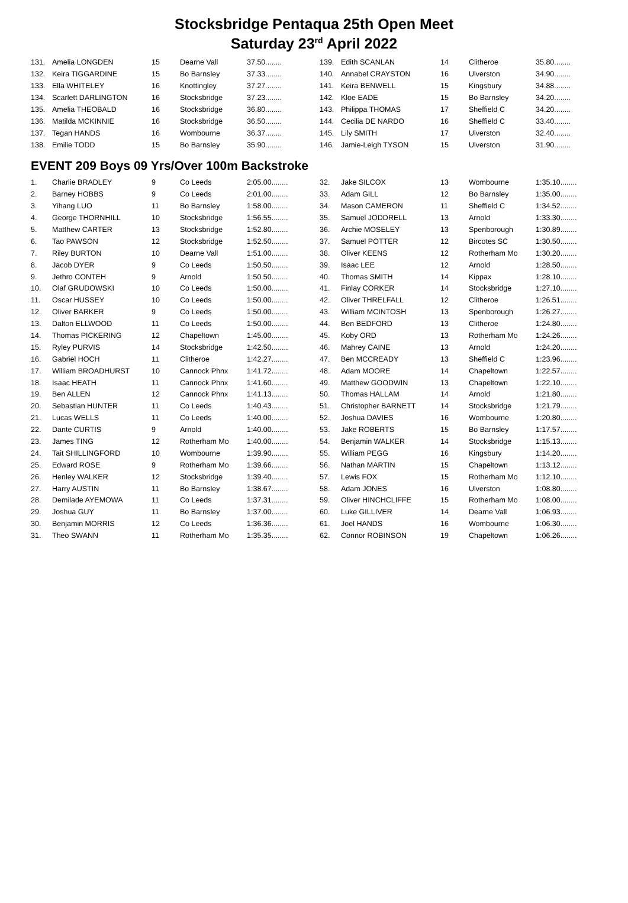Stocksbridge Pentaqua 25th Open Meet
Saturday 23<sup>rd</sup> April 2022
| 131. | Amelia LONGDEN | 15 | Dearne Vall | 37.50........ |
| 132. | Keira TIGGARDINE | 15 | Bo Barnsley | 37.33........ |
| 133. | Ella WHITELEY | 16 | Knottingley | 37.27........ |
| 134. | Scarlett DARLINGTON | 16 | Stocksbridge | 37.23........ |
| 135. | Amelia THEOBALD | 16 | Stocksbridge | 36.80........ |
| 136. | Matilda MCKINNIE | 16 | Stocksbridge | 36.50........ |
| 137. | Tegan HANDS | 16 | Wombourne | 36.37........ |
| 138. | Emilie TODD | 15 | Bo Barnsley | 35.90........ |
| 139. | Edith SCANLAN | 14 | Clitheroe | 35.80........ |
| 140. | Annabel CRAYSTON | 16 | Ulverston | 34.90........ |
| 141. | Keira BENWELL | 15 | Kingsbury | 34.88........ |
| 142. | Kloe EADE | 15 | Bo Barnsley | 34.20........ |
| 143. | Philippa THOMAS | 17 | Sheffield C | 34.20........ |
| 144. | Cecilia DE NARDO | 16 | Sheffield C | 33.40........ |
| 145. | Lily SMITH | 17 | Ulverston | 32.40........ |
| 146. | Jamie-Leigh TYSON | 15 | Ulverston | 31.90........ |
EVENT 209 Boys 09 Yrs/Over 100m Backstroke
| 1. | Charlie BRADLEY | 9 | Co Leeds | 2:05.00........ |
| 2. | Barney HOBBS | 9 | Co Leeds | 2:01.00........ |
| 3. | Yihang LUO | 11 | Bo Barnsley | 1:58.00........ |
| 4. | George THORNHILL | 10 | Stocksbridge | 1:56.55........ |
| 5. | Matthew CARTER | 13 | Stocksbridge | 1:52.80........ |
| 6. | Tao PAWSON | 12 | Stocksbridge | 1:52.50........ |
| 7. | Riley BURTON | 10 | Dearne Vall | 1:51.00........ |
| 8. | Jacob DYER | 9 | Co Leeds | 1:50.50........ |
| 9. | Jethro CONTEH | 9 | Arnold | 1:50.50........ |
| 10. | Olaf GRUDOWSKI | 10 | Co Leeds | 1:50.00........ |
| 11. | Oscar HUSSEY | 10 | Co Leeds | 1:50.00........ |
| 12. | Oliver BARKER | 9 | Co Leeds | 1:50.00........ |
| 13. | Dalton ELLWOOD | 11 | Co Leeds | 1:50.00........ |
| 14. | Thomas PICKERING | 12 | Chapeltown | 1:45.00........ |
| 15. | Ryley PURVIS | 14 | Stocksbridge | 1:42.50........ |
| 16. | Gabriel HOCH | 11 | Clitheroe | 1:42.27........ |
| 17. | William BROADHURST | 10 | Cannock Phnx | 1:41.72........ |
| 18. | Isaac HEATH | 11 | Cannock Phnx | 1:41.60........ |
| 19. | Ben ALLEN | 12 | Cannock Phnx | 1:41.13........ |
| 20. | Sebastian HUNTER | 11 | Co Leeds | 1:40.43........ |
| 21. | Lucas WELLS | 11 | Co Leeds | 1:40.00........ |
| 22. | Dante CURTIS | 9 | Arnold | 1:40.00........ |
| 23. | James TING | 12 | Rotherham Mo | 1:40.00........ |
| 24. | Tait SHILLINGFORD | 10 | Wombourne | 1:39.90........ |
| 25. | Edward ROSE | 9 | Rotherham Mo | 1:39.66........ |
| 26. | Henley WALKER | 12 | Stocksbridge | 1:39.40........ |
| 27. | Harry AUSTIN | 11 | Bo Barnsley | 1:38.67........ |
| 28. | Demilade AYEMOWA | 11 | Co Leeds | 1:37.31........ |
| 29. | Joshua GUY | 11 | Bo Barnsley | 1:37.00........ |
| 30. | Benjamin MORRIS | 12 | Co Leeds | 1:36.36........ |
| 31. | Theo SWANN | 11 | Rotherham Mo | 1:35.35........ |
| 32. | Jake SILCOX | 13 | Wombourne | 1:35.10........ |
| 33. | Adam GILL | 12 | Bo Barnsley | 1:35.00........ |
| 34. | Mason CAMERON | 11 | Sheffield C | 1:34.52........ |
| 35. | Samuel JODDRELL | 13 | Arnold | 1:33.30........ |
| 36. | Archie MOSELEY | 13 | Spenborough | 1:30.89........ |
| 37. | Samuel POTTER | 12 | Bircotes SC | 1:30.50........ |
| 38. | Oliver KEENS | 12 | Rotherham Mo | 1:30.20........ |
| 39. | Isaac LEE | 12 | Arnold | 1:28.50........ |
| 40. | Thomas SMITH | 14 | Kippax | 1:28.10........ |
| 41. | Finlay CORKER | 14 | Stocksbridge | 1:27.10........ |
| 42. | Oliver THRELFALL | 12 | Clitheroe | 1:26.51........ |
| 43. | William MCINTOSH | 13 | Spenborough | 1:26.27........ |
| 44. | Ben BEDFORD | 13 | Clitheroe | 1:24.80........ |
| 45. | Koby ORD | 13 | Rotherham Mo | 1:24.26........ |
| 46. | Mahrey CAINE | 13 | Arnold | 1:24.20........ |
| 47. | Ben MCCREADY | 13 | Sheffield C | 1:23.96........ |
| 48. | Adam MOORE | 14 | Chapeltown | 1:22.57........ |
| 49. | Matthew GOODWIN | 13 | Chapeltown | 1:22.10........ |
| 50. | Thomas HALLAM | 14 | Arnold | 1:21.80........ |
| 51. | Christopher BARNETT | 14 | Stocksbridge | 1:21.79........ |
| 52. | Joshua DAVIES | 16 | Wombourne | 1:20.80........ |
| 53. | Jake ROBERTS | 15 | Bo Barnsley | 1:17.57........ |
| 54. | Benjamin WALKER | 14 | Stocksbridge | 1:15.13........ |
| 55. | William PEGG | 16 | Kingsbury | 1:14.20........ |
| 56. | Nathan MARTIN | 15 | Chapeltown | 1:13.12........ |
| 57. | Lewis FOX | 15 | Rotherham Mo | 1:12.10........ |
| 58. | Adam JONES | 16 | Ulverston | 1:08.80........ |
| 59. | Oliver HINCHCLIFFE | 15 | Rotherham Mo | 1:08.00........ |
| 60. | Luke GILLIVER | 14 | Dearne Vall | 1:06.93........ |
| 61. | Joel HANDS | 16 | Wombourne | 1:06.30........ |
| 62. | Connor ROBINSON | 19 | Chapeltown | 1:06.26........ |